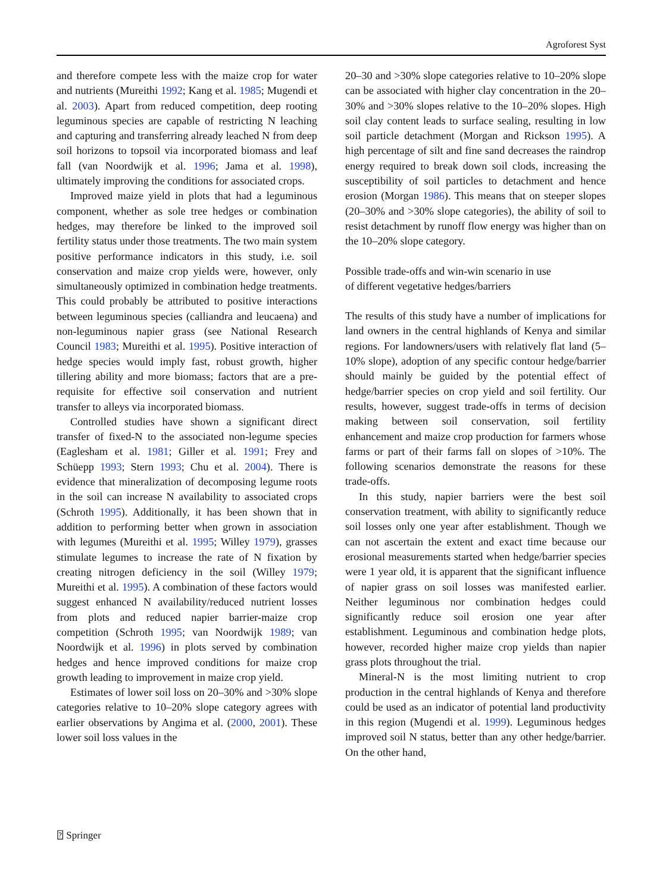Agroforest Syst
and therefore compete less with the maize crop for water and nutrients (Mureithi 1992; Kang et al. 1985; Mugendi et al. 2003). Apart from reduced competition, deep rooting leguminous species are capable of restricting N leaching and capturing and transferring already leached N from deep soil horizons to topsoil via incorporated biomass and leaf fall (van Noordwijk et al. 1996; Jama et al. 1998), ultimately improving the conditions for associated crops.
Improved maize yield in plots that had a leguminous component, whether as sole tree hedges or combination hedges, may therefore be linked to the improved soil fertility status under those treatments. The two main system positive performance indicators in this study, i.e. soil conservation and maize crop yields were, however, only simultaneously optimized in combination hedge treatments. This could probably be attributed to positive interactions between leguminous species (calliandra and leucaena) and non-leguminous napier grass (see National Research Council 1983; Mureithi et al. 1995). Positive interaction of hedge species would imply fast, robust growth, higher tillering ability and more biomass; factors that are a pre-requisite for effective soil conservation and nutrient transfer to alleys via incorporated biomass.
Controlled studies have shown a significant direct transfer of fixed-N to the associated non-legume species (Eaglesham et al. 1981; Giller et al. 1991; Frey and Schüepp 1993; Stern 1993; Chu et al. 2004). There is evidence that mineralization of decomposing legume roots in the soil can increase N availability to associated crops (Schroth 1995). Additionally, it has been shown that in addition to performing better when grown in association with legumes (Mureithi et al. 1995; Willey 1979), grasses stimulate legumes to increase the rate of N fixation by creating nitrogen deficiency in the soil (Willey 1979; Mureithi et al. 1995). A combination of these factors would suggest enhanced N availability/reduced nutrient losses from plots and reduced napier barrier-maize crop competition (Schroth 1995; van Noordwijk 1989; van Noordwijk et al. 1996) in plots served by combination hedges and hence improved conditions for maize crop growth leading to improvement in maize crop yield.
Estimates of lower soil loss on 20–30% and >30% slope categories relative to 10–20% slope category agrees with earlier observations by Angima et al. (2000, 2001). These lower soil loss values in the
20–30 and >30% slope categories relative to 10–20% slope can be associated with higher clay concentration in the 20–30% and >30% slopes relative to the 10–20% slopes. High soil clay content leads to surface sealing, resulting in low soil particle detachment (Morgan and Rickson 1995). A high percentage of silt and fine sand decreases the raindrop energy required to break down soil clods, increasing the susceptibility of soil particles to detachment and hence erosion (Morgan 1986). This means that on steeper slopes (20–30% and >30% slope categories), the ability of soil to resist detachment by runoff flow energy was higher than on the 10–20% slope category.
Possible trade-offs and win-win scenario in use
of different vegetative hedges/barriers
The results of this study have a number of implications for land owners in the central highlands of Kenya and similar regions. For landowners/users with relatively flat land (5–10% slope), adoption of any specific contour hedge/barrier should mainly be guided by the potential effect of hedge/barrier species on crop yield and soil fertility. Our results, however, suggest trade-offs in terms of decision making between soil conservation, soil fertility enhancement and maize crop production for farmers whose farms or part of their farms fall on slopes of >10%. The following scenarios demonstrate the reasons for these trade-offs.
In this study, napier barriers were the best soil conservation treatment, with ability to significantly reduce soil losses only one year after establishment. Though we can not ascertain the extent and exact time because our erosional measurements started when hedge/barrier species were 1 year old, it is apparent that the significant influence of napier grass on soil losses was manifested earlier. Neither leguminous nor combination hedges could significantly reduce soil erosion one year after establishment. Leguminous and combination hedge plots, however, recorded higher maize crop yields than napier grass plots throughout the trial.
Mineral-N is the most limiting nutrient to crop production in the central highlands of Kenya and therefore could be used as an indicator of potential land productivity in this region (Mugendi et al. 1999). Leguminous hedges improved soil N status, better than any other hedge/barrier. On the other hand,
⍰ Springer